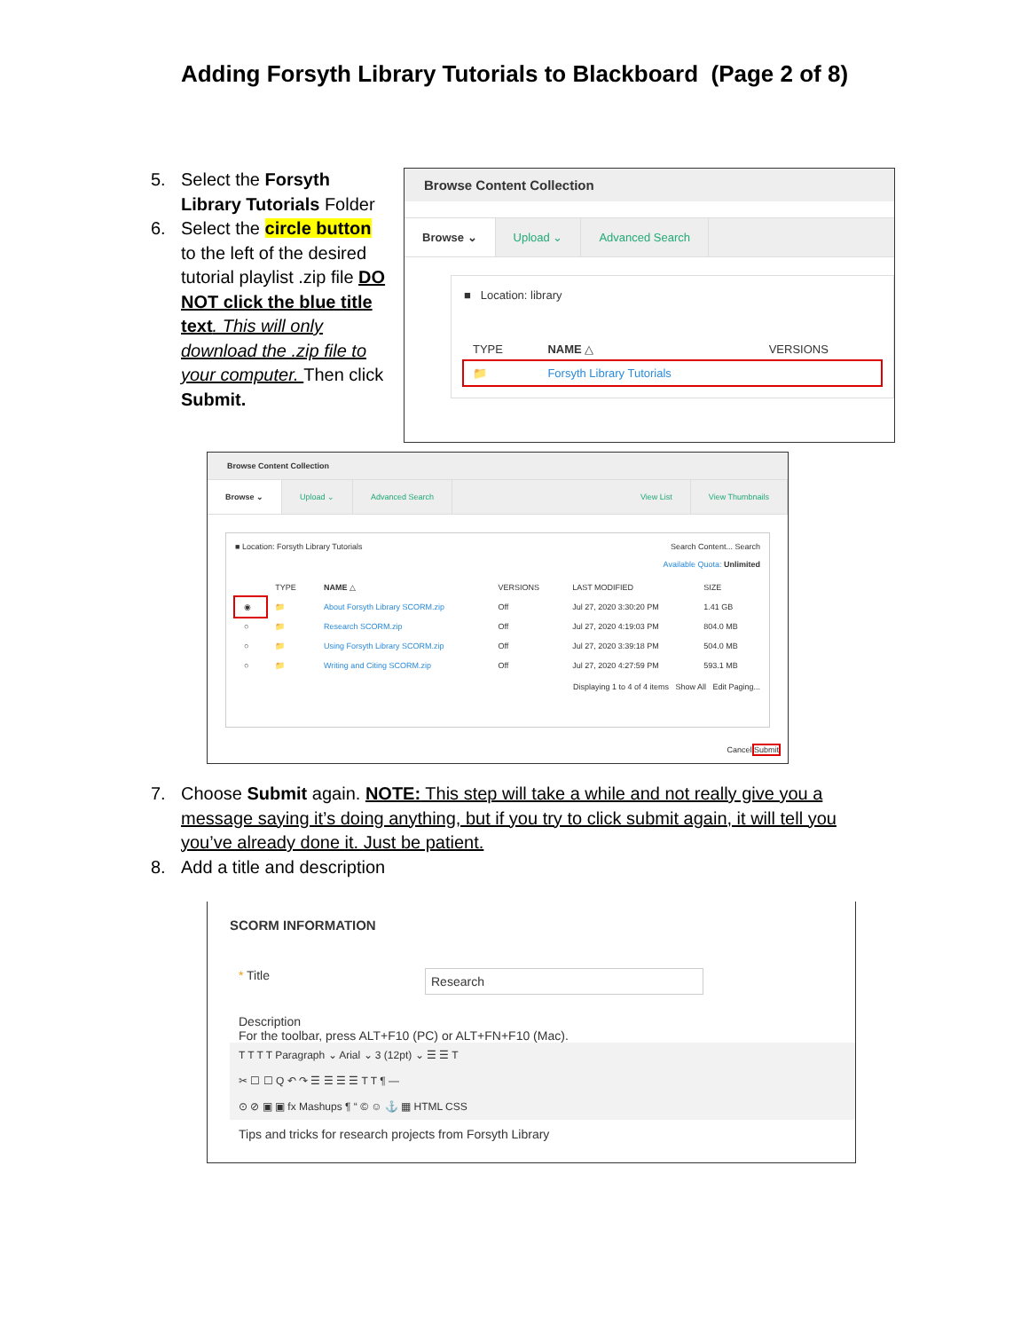Adding Forsyth Library Tutorials to Blackboard (Page 2 of 8)
5. Select the Forsyth
Library Tutorials Folder
6. Select the circle button
to the left of the desired tutorial playlist .zip file DO NOT click the blue title text. This will only download the .zip file to your computer. Then click Submit.
Browse Content Collection
Browse ⌄ Upload ⌄ Advanced Search
■ Location: library
| TYPE | NAME △ | VERSIONS |
| --- | --- | --- |
| 📁 | Forsyth Library Tutorials | |
Browse Content Collection
Browse ⌄ Upload ⌄ Advanced Search View List View Thumbnails
■ Location: Forsyth Library Tutorials Search Content... Search
Available Quota: Unlimited
| | TYPE | NAME △ | VERSIONS | LAST MODIFIED | SIZE |
| --- | --- | --- | --- | --- | --- |
| ◉ | 📁 | About Forsyth Library SCORM.zip | Off | Jul 27, 2020 3:30:20 PM | 1.41 GB |
| ○ | 📁 | Research SCORM.zip | Off | Jul 27, 2020 4:19:03 PM | 804.0 MB |
| ○ | 📁 | Using Forsyth Library SCORM.zip | Off | Jul 27, 2020 3:39:18 PM | 504.0 MB |
| ○ | 📁 | Writing and Citing SCORM.zip | Off | Jul 27, 2020 4:27:59 PM | 593.1 MB |
Displaying 1 to 4 of 4 items Show All Edit Paging...
Cancel Submit
7. Choose Submit again. NOTE: This step will take a while and not really give you a
message saying it’s doing anything, but if you try to click submit again, it will tell you you’ve already done it. Just be patient.
8. Add a title and description
SCORM INFORMATION
* Title
Research
Description
For the toolbar, press ALT+F10 (PC) or ALT+FN+F10 (Mac).
T T T T Paragraph ⌄ Arial ⌄ 3 (12pt) ⌄ ☰ ☰ T
✂ ☐ ☐ Q ↶ ↷ ☰ ☰ ☰ ☰ T T ¶ —
⊙ ⊘ ▣ ▣ fx Mashups ¶ “ © ☺ ⚓ ▦ HTML CSS
Tips and tricks for research projects from Forsyth Library